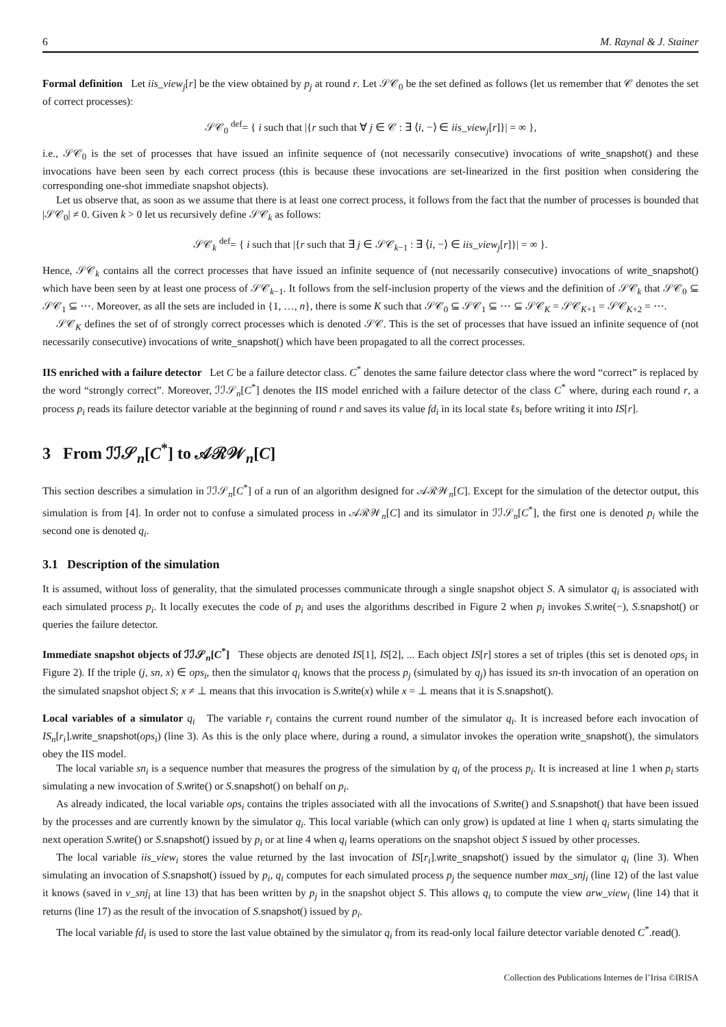6 M. Raynal & J. Stainer
Formal definition Let iis_view<sub>j</sub>[r] be the view obtained by p<sub>j</sub> at round r. Let 𝒮𝒞<sub>0</sub> be the set defined as follows (let us remember that 𝒞 denotes the set of correct processes):
𝒮𝒞<sub>0</sub> <sup>def</sup>= { i such that |{r such that ∀ j ∈ 𝒞 : ∃ ⟨i, −⟩ ∈ iis_view<sub>j</sub>[r]}| = ∞ },
i.e., 𝒮𝒞<sub>0</sub> is the set of processes that have issued an infinite sequence of (not necessarily consecutive) invocations of write_snapshot() and these invocations have been seen by each correct process (this is because these invocations are set-linearized in the first position when considering the corresponding one-shot immediate snapshot objects).
Let us observe that, as soon as we assume that there is at least one correct process, it follows from the fact that the number of processes is bounded that |𝒮𝒞<sub>0</sub>| ≠ 0. Given k > 0 let us recursively define 𝒮𝒞<sub>k</sub> as follows:
𝒮𝒞<sub>k</sub> <sup>def</sup>= { i such that |{r such that ∃ j ∈ 𝒮𝒞<sub>k−1</sub> : ∃ ⟨i, −⟩ ∈ iis_view<sub>j</sub>[r]}| = ∞ }.
Hence, 𝒮𝒞<sub>k</sub> contains all the correct processes that have issued an infinite sequence of (not necessarily consecutive) invocations of write_snapshot() which have been seen by at least one process of 𝒮𝒞<sub>k−1</sub>. It follows from the self-inclusion property of the views and the definition of 𝒮𝒞<sub>k</sub> that 𝒮𝒞<sub>0</sub> ⊆ 𝒮𝒞<sub>1</sub> ⊆ ⋯. Moreover, as all the sets are included in {1, …, n}, there is some K such that 𝒮𝒞<sub>0</sub> ⊆ 𝒮𝒞<sub>1</sub> ⊆ ⋯ ⊆ 𝒮𝒞<sub>K</sub> = 𝒮𝒞<sub>K+1</sub> = 𝒮𝒞<sub>K+2</sub> = ⋯.
𝒮𝒞<sub>K</sub> defines the set of of strongly correct processes which is denoted 𝒮𝒞. This is the set of processes that have issued an infinite sequence of (not necessarily consecutive) invocations of write_snapshot() which have been propagated to all the correct processes.
IIS enriched with a failure detector Let C be a failure detector class. C<sup>*</sup> denotes the same failure detector class where the word “correct” is replaced by the word “strongly correct”. Moreover, ℐℐ𝒮<sub>n</sub>[C<sup>*</sup>] denotes the IIS model enriched with a failure detector of the class C<sup>*</sup> where, during each round r, a process p<sub>i</sub> reads its failure detector variable at the beginning of round r and saves its value fd<sub>i</sub> in its local state ℓs<sub>i</sub> before writing it into IS[r].
3 From ℐℐ𝒮<sub>n</sub>[C<sup>*</sup>] to 𝒜ℛ𝒲<sub>n</sub>[C]
This section describes a simulation in ℐℐ𝒮<sub>n</sub>[C<sup>*</sup>] of a run of an algorithm designed for 𝒜ℛ𝒲<sub>n</sub>[C]. Except for the simulation of the detector output, this simulation is from [4]. In order not to confuse a simulated process in 𝒜ℛ𝒲<sub>n</sub>[C] and its simulator in ℐℐ𝒮<sub>n</sub>[C<sup>*</sup>], the first one is denoted p<sub>i</sub> while the second one is denoted q<sub>i</sub>.
3.1 Description of the simulation
It is assumed, without loss of generality, that the simulated processes communicate through a single snapshot object S. A simulator q<sub>i</sub> is associated with each simulated process p<sub>i</sub>. It locally executes the code of p<sub>i</sub> and uses the algorithms described in Figure 2 when p<sub>i</sub> invokes S.write(−), S.snapshot() or queries the failure detector.
Immediate snapshot objects of ℐℐ𝒮<sub>n</sub>[C<sup>*</sup>] These objects are denoted IS[1], IS[2], ... Each object IS[r] stores a set of triples (this set is denoted ops<sub>i</sub> in Figure 2). If the triple (j, sn, x) ∈ ops<sub>i</sub>, then the simulator q<sub>i</sub> knows that the process p<sub>j</sub> (simulated by q<sub>j</sub>) has issued its sn-th invocation of an operation on the simulated snapshot object S; x ≠ ⊥ means that this invocation is S.write(x) while x = ⊥ means that it is S.snapshot().
Local variables of a simulator q<sub>i</sub> The variable r<sub>i</sub> contains the current round number of the simulator q<sub>i</sub>. It is increased before each invocation of IS<sub>n</sub>[r<sub>i</sub>].write_snapshot(ops<sub>i</sub>) (line 3). As this is the only place where, during a round, a simulator invokes the operation write_snapshot(), the simulators obey the IIS model.
The local variable sn<sub>i</sub> is a sequence number that measures the progress of the simulation by q<sub>i</sub> of the process p<sub>i</sub>. It is increased at line 1 when p<sub>i</sub> starts simulating a new invocation of S.write() or S.snapshot() on behalf on p<sub>i</sub>.
As already indicated, the local variable ops<sub>i</sub> contains the triples associated with all the invocations of S.write() and S.snapshot() that have been issued by the processes and are currently known by the simulator q<sub>i</sub>. This local variable (which can only grow) is updated at line 1 when q<sub>i</sub> starts simulating the next operation S.write() or S.snapshot() issued by p<sub>i</sub> or at line 4 when q<sub>i</sub> learns operations on the snapshot object S issued by other processes.
The local variable iis_view<sub>i</sub> stores the value returned by the last invocation of IS[r<sub>i</sub>].write_snapshot() issued by the simulator q<sub>i</sub> (line 3). When simulating an invocation of S.snapshot() issued by p<sub>i</sub>, q<sub>i</sub> computes for each simulated process p<sub>j</sub> the sequence number max_snj<sub>i</sub> (line 12) of the last value it knows (saved in v_snj<sub>i</sub> at line 13) that has been written by p<sub>j</sub> in the snapshot object S. This allows q<sub>i</sub> to compute the view arw_view<sub>i</sub> (line 14) that it returns (line 17) as the result of the invocation of S.snapshot() issued by p<sub>i</sub>.
The local variable fd<sub>i</sub> is used to store the last value obtained by the simulator q<sub>i</sub> from its read-only local failure detector variable denoted C<sup>*</sup>.read().
Collection des Publications Internes de l’Irisa ©IRISA